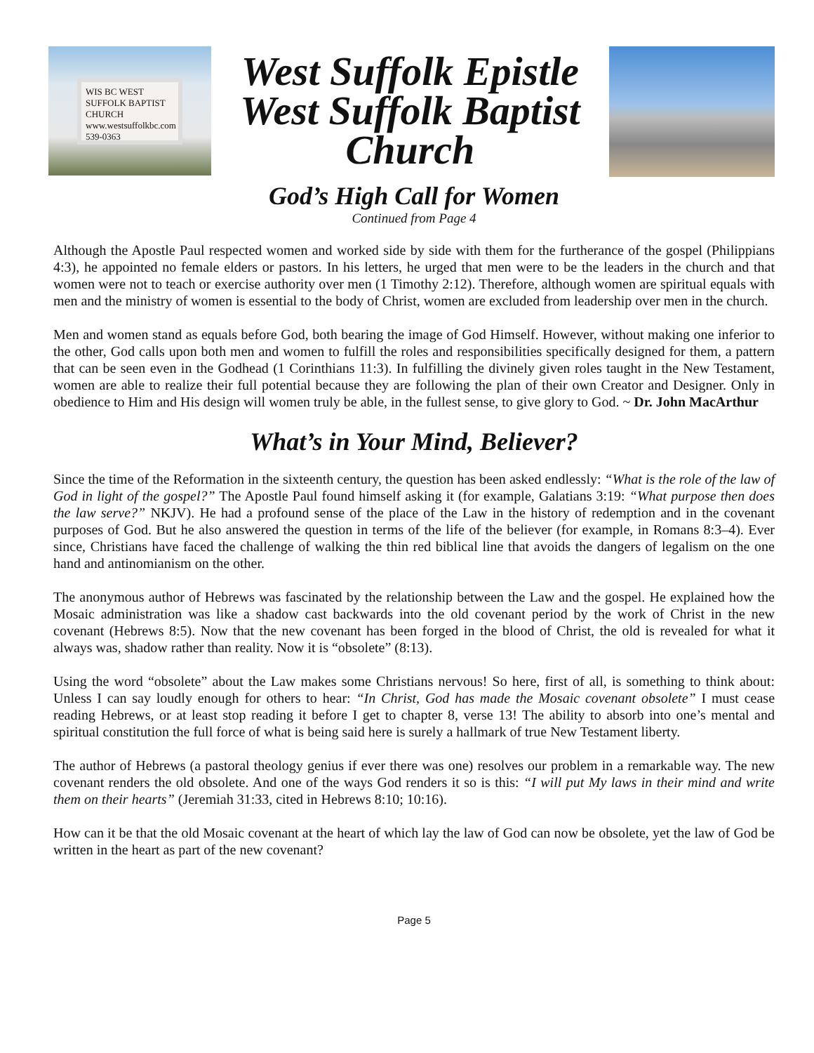WIS BC WEST SUFFOLK BAPTIST CHURCH
www.westsuffolkbc.com
539-0363
West Suffolk Epistle
West Suffolk Baptist
Church
God’s High Call for Women
Continued from Page 4
Although the Apostle Paul respected women and worked side by side with them for the furtherance of the gospel (Philippians 4:3), he appointed no female elders or pastors. In his letters, he urged that men were to be the leaders in the church and that women were not to teach or exercise authority over men (1 Timothy 2:12). Therefore, although women are spiritual equals with men and the ministry of women is essential to the body of Christ, women are excluded from leadership over men in the church.
Men and women stand as equals before God, both bearing the image of God Himself. However, without making one inferior to the other, God calls upon both men and women to fulfill the roles and responsibilities specifically designed for them, a pattern that can be seen even in the Godhead (1 Corinthians 11:3). In fulfilling the divinely given roles taught in the New Testament, women are able to realize their full potential because they are following the plan of their own Creator and Designer. Only in obedience to Him and His design will women truly be able, in the fullest sense, to give glory to God. ~ Dr. John MacArthur
What’s in Your Mind, Believer?
Since the time of the Reformation in the sixteenth century, the question has been asked endlessly: “What is the role of the law of God in light of the gospel?” The Apostle Paul found himself asking it (for example, Galatians 3:19: “What purpose then does the law serve?” NKJV). He had a profound sense of the place of the Law in the history of redemption and in the covenant purposes of God. But he also answered the question in terms of the life of the believer (for example, in Romans 8:3–4). Ever since, Christians have faced the challenge of walking the thin red biblical line that avoids the dangers of legalism on the one hand and antinomianism on the other.
The anonymous author of Hebrews was fascinated by the relationship between the Law and the gospel. He explained how the Mosaic administration was like a shadow cast backwards into the old covenant period by the work of Christ in the new covenant (Hebrews 8:5). Now that the new covenant has been forged in the blood of Christ, the old is revealed for what it always was, shadow rather than reality. Now it is “obsolete” (8:13).
Using the word “obsolete” about the Law makes some Christians nervous! So here, first of all, is something to think about: Unless I can say loudly enough for others to hear: “In Christ, God has made the Mosaic covenant obsolete” I must cease reading Hebrews, or at least stop reading it before I get to chapter 8, verse 13! The ability to absorb into one’s mental and spiritual constitution the full force of what is being said here is surely a hallmark of true New Testament liberty.
The author of Hebrews (a pastoral theology genius if ever there was one) resolves our problem in a remarkable way. The new covenant renders the old obsolete. And one of the ways God renders it so is this: “I will put My laws in their mind and write them on their hearts” (Jeremiah 31:33, cited in Hebrews 8:10; 10:16).
How can it be that the old Mosaic covenant at the heart of which lay the law of God can now be obsolete, yet the law of God be written in the heart as part of the new covenant?
Page 5